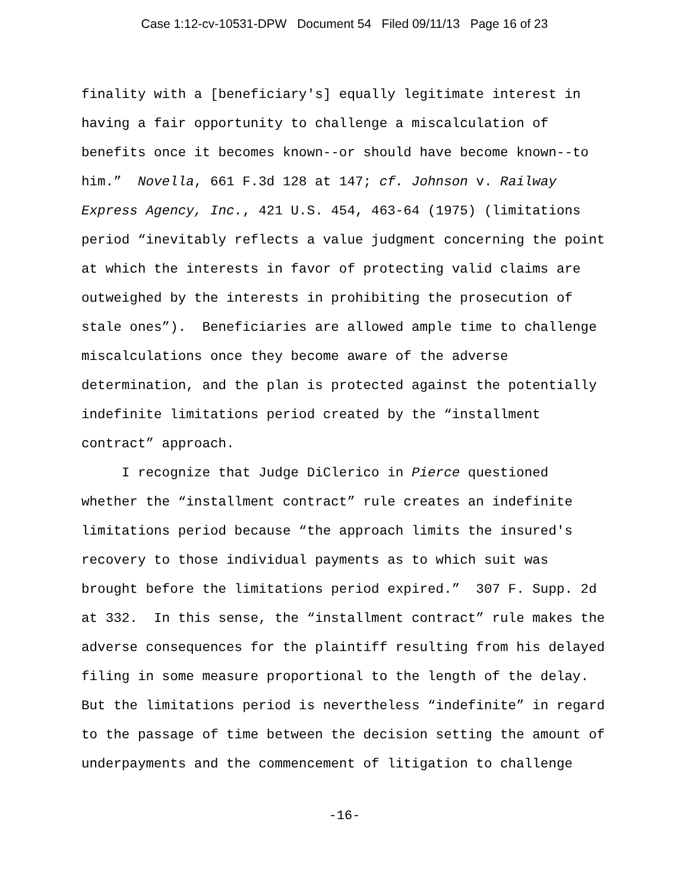Case 1:12-cv-10531-DPW Document 54 Filed 09/11/13 Page 16 of 23
finality with a [beneficiary's] equally legitimate interest in having a fair opportunity to challenge a miscalculation of benefits once it becomes known--or should have become known--to him.” Novella, 661 F.3d 128 at 147; cf. Johnson v. Railway Express Agency, Inc., 421 U.S. 454, 463-64 (1975) (limitations period “inevitably reflects a value judgment concerning the point at which the interests in favor of protecting valid claims are outweighed by the interests in prohibiting the prosecution of stale ones”). Beneficiaries are allowed ample time to challenge miscalculations once they become aware of the adverse determination, and the plan is protected against the potentially indefinite limitations period created by the “installment contract” approach. I recognize that Judge DiClerico in Pierce questioned whether the “installment contract” rule creates an indefinite limitations period because “the approach limits the insured's recovery to those individual payments as to which suit was brought before the limitations period expired.” 307 F. Supp. 2d at 332. In this sense, the “installment contract” rule makes the adverse consequences for the plaintiff resulting from his delayed filing in some measure proportional to the length of the delay. But the limitations period is nevertheless “indefinite” in regard to the passage of time between the decision setting the amount of underpayments and the commencement of litigation to challenge
-16-